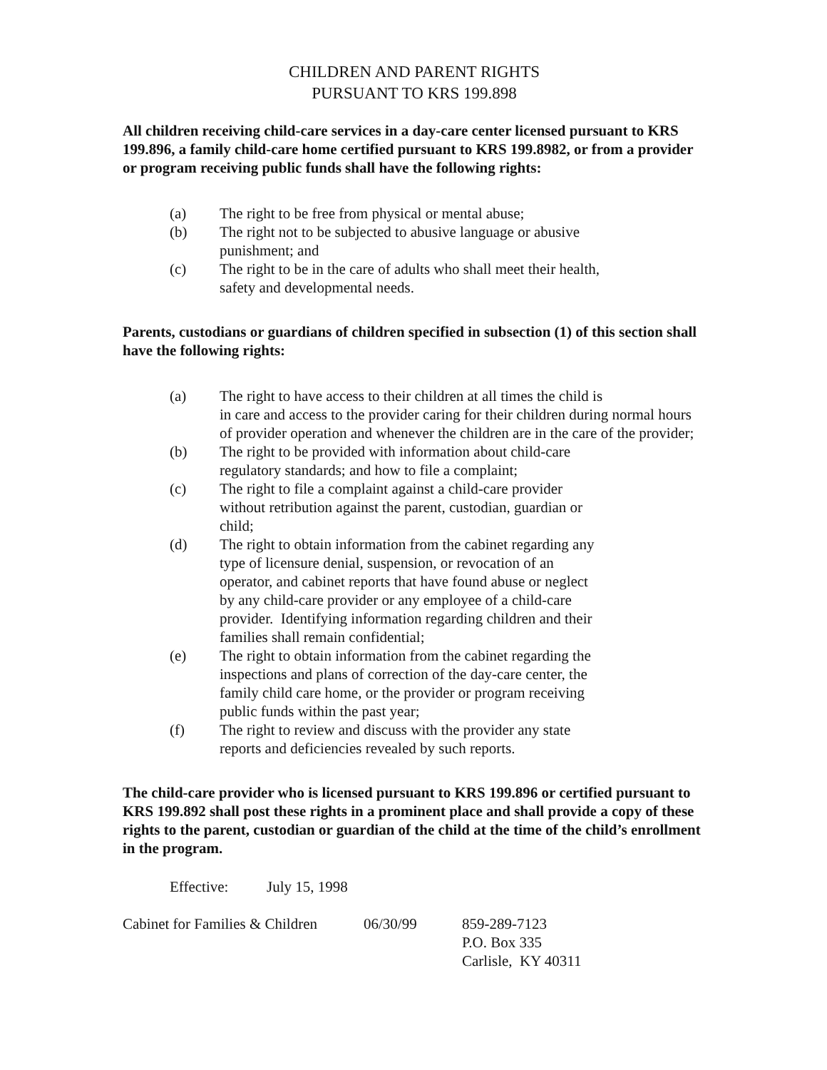CHILDREN AND PARENT RIGHTS
PURSUANT TO KRS 199.898
All children receiving child-care services in a day-care center licensed pursuant to KRS 199.896, a family child-care home certified pursuant to KRS 199.8982, or from a provider or program receiving public funds shall have the following rights:
(a) The right to be free from physical or mental abuse;
(b) The right not to be subjected to abusive language or abusive
punishment; and
(c) The right to be in the care of adults who shall meet their health,
safety and developmental needs.
Parents, custodians or guardians of children specified in subsection (1) of this section shall have the following rights:
(a) The right to have access to their children at all times the child is
in care and access to the provider caring for their children during normal hours of provider operation and whenever the children are in the care of the provider;
(b) The right to be provided with information about child-care
regulatory standards; and how to file a complaint;
(c) The right to file a complaint against a child-care provider
without retribution against the parent, custodian, guardian or
child;
(d) The right to obtain information from the cabinet regarding any
type of licensure denial, suspension, or revocation of an
operator, and cabinet reports that have found abuse or neglect
by any child-care provider or any employee of a child-care
provider. Identifying information regarding children and their
families shall remain confidential;
(e) The right to obtain information from the cabinet regarding the
inspections and plans of correction of the day-care center, the
family child care home, or the provider or program receiving
public funds within the past year;
(f) The right to review and discuss with the provider any state
reports and deficiencies revealed by such reports.
The child-care provider who is licensed pursuant to KRS 199.896 or certified pursuant to KRS 199.892 shall post these rights in a prominent place and shall provide a copy of these rights to the parent, custodian or guardian of the child at the time of the child’s enrollment in the program.
Effective: July 15, 1998
Cabinet for Families & Children 06/30/99 859-289-7123
P.O. Box 335
Carlisle, KY 40311